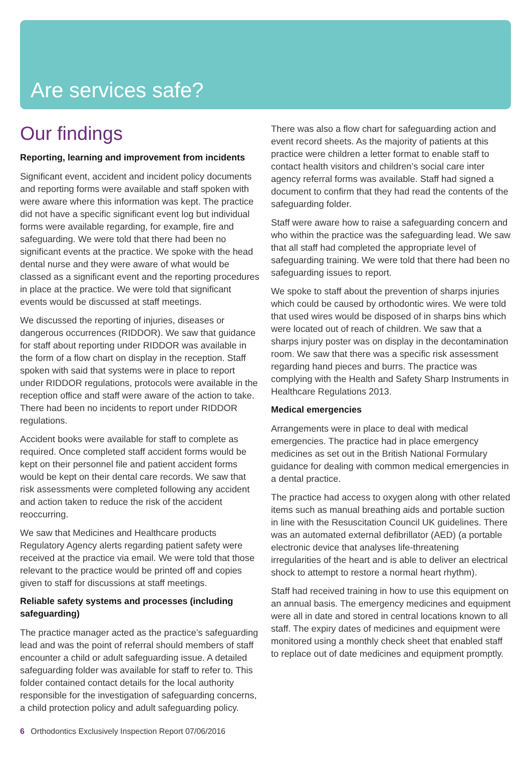Are services safe?
Our findings
Reporting, learning and improvement from incidents
Significant event, accident and incident policy documents and reporting forms were available and staff spoken with were aware where this information was kept. The practice did not have a specific significant event log but individual forms were available regarding, for example, fire and safeguarding. We were told that there had been no significant events at the practice. We spoke with the head dental nurse and they were aware of what would be classed as a significant event and the reporting procedures in place at the practice. We were told that significant events would be discussed at staff meetings.
We discussed the reporting of injuries, diseases or dangerous occurrences (RIDDOR). We saw that guidance for staff about reporting under RIDDOR was available in the form of a flow chart on display in the reception. Staff spoken with said that systems were in place to report under RIDDOR regulations, protocols were available in the reception office and staff were aware of the action to take. There had been no incidents to report under RIDDOR regulations.
Accident books were available for staff to complete as required. Once completed staff accident forms would be kept on their personnel file and patient accident forms would be kept on their dental care records. We saw that risk assessments were completed following any accident and action taken to reduce the risk of the accident reoccurring.
We saw that Medicines and Healthcare products Regulatory Agency alerts regarding patient safety were received at the practice via email. We were told that those relevant to the practice would be printed off and copies given to staff for discussions at staff meetings.
Reliable safety systems and processes (including safeguarding)
The practice manager acted as the practice’s safeguarding lead and was the point of referral should members of staff encounter a child or adult safeguarding issue. A detailed safeguarding folder was available for staff to refer to. This folder contained contact details for the local authority responsible for the investigation of safeguarding concerns, a child protection policy and adult safeguarding policy.
There was also a flow chart for safeguarding action and event record sheets. As the majority of patients at this practice were children a letter format to enable staff to contact health visitors and children’s social care inter agency referral forms was available. Staff had signed a document to confirm that they had read the contents of the safeguarding folder.
Staff were aware how to raise a safeguarding concern and who within the practice was the safeguarding lead. We saw that all staff had completed the appropriate level of safeguarding training. We were told that there had been no safeguarding issues to report.
We spoke to staff about the prevention of sharps injuries which could be caused by orthodontic wires. We were told that used wires would be disposed of in sharps bins which were located out of reach of children. We saw that a sharps injury poster was on display in the decontamination room. We saw that there was a specific risk assessment regarding hand pieces and burrs. The practice was complying with the Health and Safety Sharp Instruments in Healthcare Regulations 2013.
Medical emergencies
Arrangements were in place to deal with medical emergencies. The practice had in place emergency medicines as set out in the British National Formulary guidance for dealing with common medical emergencies in a dental practice.
The practice had access to oxygen along with other related items such as manual breathing aids and portable suction in line with the Resuscitation Council UK guidelines. There was an automated external defibrillator (AED) (a portable electronic device that analyses life-threatening irregularities of the heart and is able to deliver an electrical shock to attempt to restore a normal heart rhythm).
Staff had received training in how to use this equipment on an annual basis. The emergency medicines and equipment were all in date and stored in central locations known to all staff. The expiry dates of medicines and equipment were monitored using a monthly check sheet that enabled staff to replace out of date medicines and equipment promptly.
6 Orthodontics Exclusively Inspection Report 07/06/2016